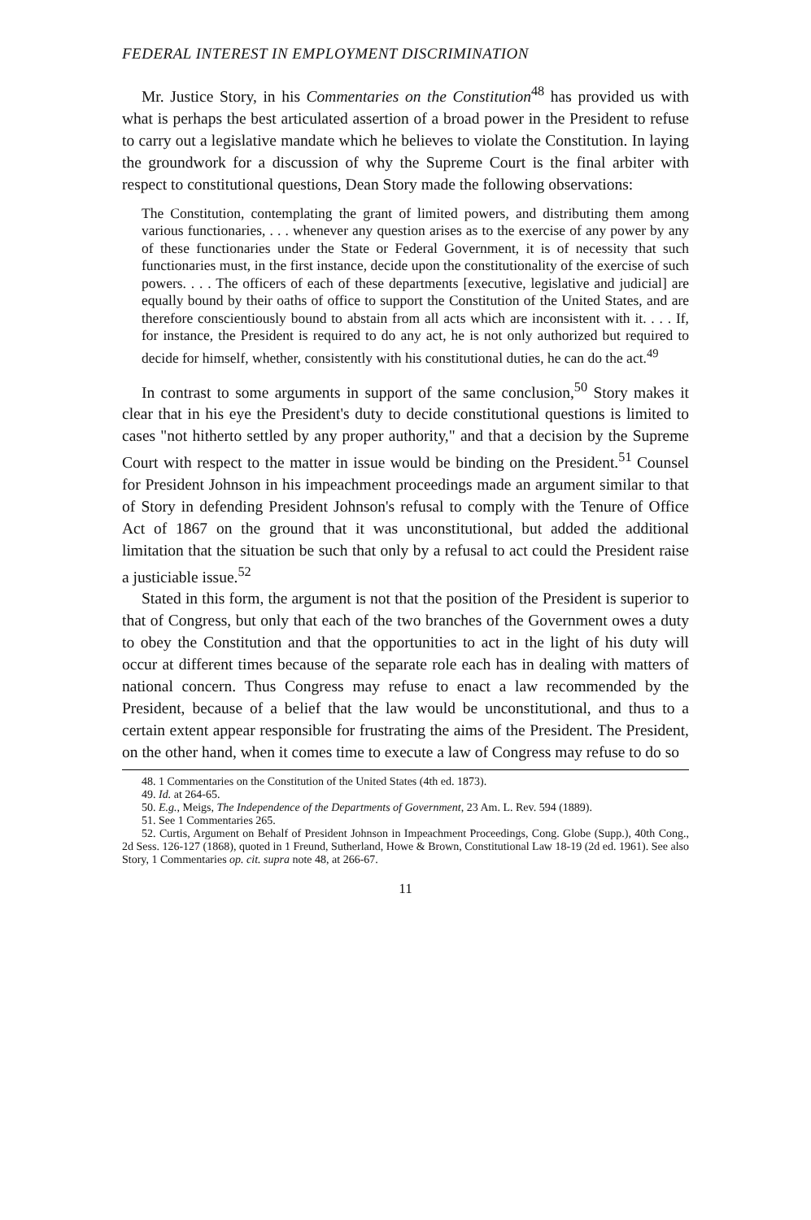FEDERAL INTEREST IN EMPLOYMENT DISCRIMINATION
Mr. Justice Story, in his Commentaries on the Constitution<sup>48</sup> has provided us with what is perhaps the best articulated assertion of a broad power in the President to refuse to carry out a legislative mandate which he believes to violate the Constitution. In laying the groundwork for a discussion of why the Supreme Court is the final arbiter with respect to constitutional questions, Dean Story made the following observations:
The Constitution, contemplating the grant of limited powers, and distributing them among various functionaries, . . . whenever any question arises as to the exercise of any power by any of these functionaries under the State or Federal Government, it is of necessity that such functionaries must, in the first instance, decide upon the constitutionality of the exercise of such powers. . . . The officers of each of these departments [executive, legislative and judicial] are equally bound by their oaths of office to support the Constitution of the United States, and are therefore conscientiously bound to abstain from all acts which are inconsistent with it. . . . If, for instance, the President is required to do any act, he is not only authorized but required to decide for himself, whether, consistently with his constitutional duties, he can do the act.<sup>49</sup>
In contrast to some arguments in support of the same conclusion,<sup>50</sup> Story makes it clear that in his eye the President's duty to decide constitutional questions is limited to cases "not hitherto settled by any proper authority," and that a decision by the Supreme Court with respect to the matter in issue would be binding on the President.<sup>51</sup> Counsel for President Johnson in his impeachment proceedings made an argument similar to that of Story in defending President Johnson's refusal to comply with the Tenure of Office Act of 1867 on the ground that it was unconstitutional, but added the additional limitation that the situation be such that only by a refusal to act could the President raise a justiciable issue.<sup>52</sup>
Stated in this form, the argument is not that the position of the President is superior to that of Congress, but only that each of the two branches of the Government owes a duty to obey the Constitution and that the opportunities to act in the light of his duty will occur at different times because of the separate role each has in dealing with matters of national concern. Thus Congress may refuse to enact a law recommended by the President, because of a belief that the law would be unconstitutional, and thus to a certain extent appear responsible for frustrating the aims of the President. The President, on the other hand, when it comes time to execute a law of Congress may refuse to do so
48. 1 Commentaries on the Constitution of the United States (4th ed. 1873).
49. Id. at 264-65.
50. E.g., Meigs, The Independence of the Departments of Government, 23 Am. L. Rev. 594 (1889).
51. See 1 Commentaries 265.
52. Curtis, Argument on Behalf of President Johnson in Impeachment Proceedings, Cong. Globe (Supp.), 40th Cong., 2d Sess. 126-127 (1868), quoted in 1 Freund, Sutherland, Howe & Brown, Constitutional Law 18-19 (2d ed. 1961). See also Story, 1 Commentaries op. cit. supra note 48, at 266-67.
11